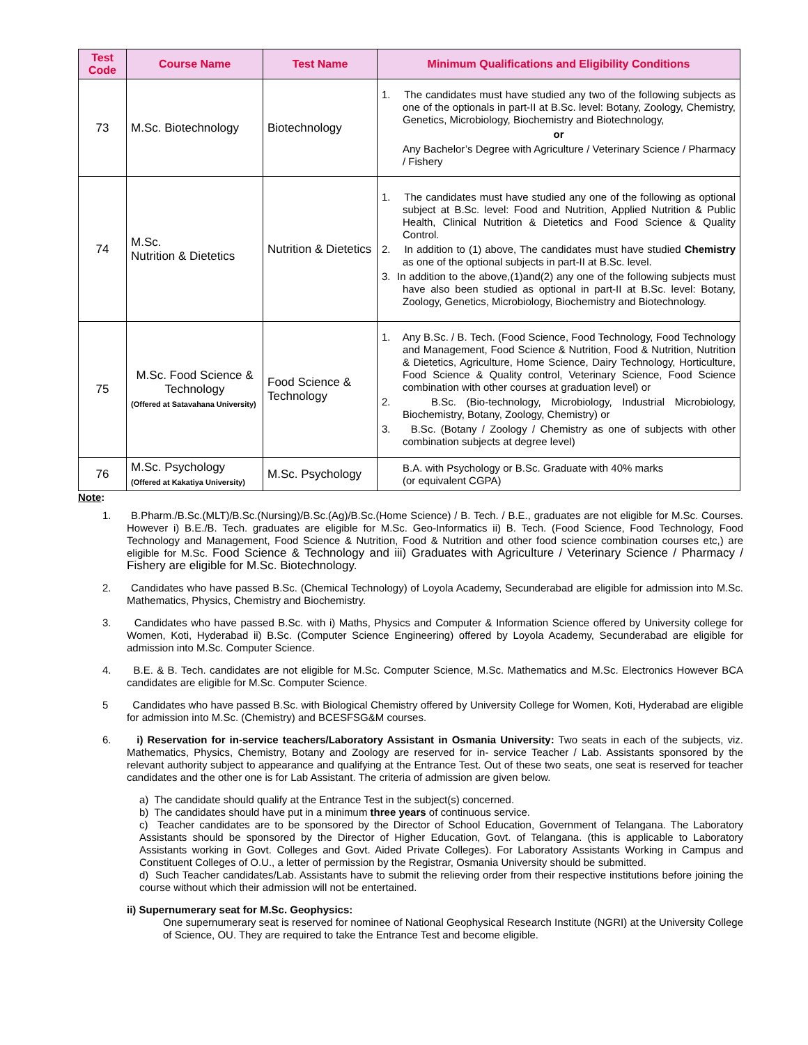| Test Code | Course Name | Test Name | Minimum Qualifications and Eligibility Conditions |
| --- | --- | --- | --- |
| 73 | M.Sc. Biotechnology | Biotechnology | 1. The candidates must have studied any two of the following subjects as one of the optionals in part-II at B.Sc. level: Botany, Zoology, Chemistry, Genetics, Microbiology, Biochemistry and Biotechnology, or Any Bachelor’s Degree with Agriculture / Veterinary Science / Pharmacy / Fishery |
| 74 | M.Sc. Nutrition & Dietetics | Nutrition & Dietetics | 1. The candidates must have studied any one of the following as optional subject at B.Sc. level: Food and Nutrition, Applied Nutrition & Public Health, Clinical Nutrition & Dietetics and Food Science & Quality Control. 2. In addition to (1) above, The candidates must have studied Chemistry as one of the optional subjects in part-II at B.Sc. level. 3. In addition to the above,(1)and(2) any one of the following subjects must have also been studied as optional in part-II at B.Sc. level: Botany, Zoology, Genetics, Microbiology, Biochemistry and Biotechnology. |
| 75 | M.Sc. Food Science & Technology (Offered at Satavahana University) | Food Science & Technology | 1. Any B.Sc. / B. Tech. (Food Science, Food Technology, Food Technology and Management, Food Science & Nutrition, Food & Nutrition, Nutrition & Dietetics, Agriculture, Home Science, Dairy Technology, Horticulture, Food Science & Quality control, Veterinary Science, Food Science combination with other courses at graduation level) or 2. B.Sc. (Bio-technology, Microbiology, Industrial Microbiology, Biochemistry, Botany, Zoology, Chemistry) or 3. B.Sc. (Botany / Zoology / Chemistry as one of subjects with other combination subjects at degree level) |
| 76 | M.Sc. Psychology (Offered at Kakatiya University) | M.Sc. Psychology | B.A. with Psychology or B.Sc. Graduate with 40% marks (or equivalent CGPA) |
Note:
1. B.Pharm./B.Sc.(MLT)/B.Sc.(Nursing)/B.Sc.(Ag)/B.Sc.(Home Science) / B. Tech. / B.E., graduates are not eligible for M.Sc. Courses. However i) B.E./B. Tech. graduates are eligible for M.Sc. Geo-Informatics ii) B. Tech. (Food Science, Food Technology, Food Technology and Management, Food Science & Nutrition, Food & Nutrition and other food science combination courses etc,) are eligible for M.Sc. Food Science & Technology and iii) Graduates with Agriculture / Veterinary Science / Pharmacy / Fishery are eligible for M.Sc. Biotechnology.
2. Candidates who have passed B.Sc. (Chemical Technology) of Loyola Academy, Secunderabad are eligible for admission into M.Sc. Mathematics, Physics, Chemistry and Biochemistry.
3. Candidates who have passed B.Sc. with i) Maths, Physics and Computer & Information Science offered by University college for Women, Koti, Hyderabad ii) B.Sc. (Computer Science Engineering) offered by Loyola Academy, Secunderabad are eligible for admission into M.Sc. Computer Science.
4. B.E. & B. Tech. candidates are not eligible for M.Sc. Computer Science, M.Sc. Mathematics and M.Sc. Electronics However BCA candidates are eligible for M.Sc. Computer Science.
5 Candidates who have passed B.Sc. with Biological Chemistry offered by University College for Women, Koti, Hyderabad are eligible for admission into M.Sc. (Chemistry) and BCESFSG&M courses.
6. i) Reservation for in-service teachers/Laboratory Assistant in Osmania University: Two seats in each of the subjects, viz. Mathematics, Physics, Chemistry, Botany and Zoology are reserved for in- service Teacher / Lab. Assistants sponsored by the relevant authority subject to appearance and qualifying at the Entrance Test. Out of these two seats, one seat is reserved for teacher candidates and the other one is for Lab Assistant. The criteria of admission are given below.
a) The candidate should qualify at the Entrance Test in the subject(s) concerned.
b) The candidates should have put in a minimum three years of continuous service.
c) Teacher candidates are to be sponsored by the Director of School Education, Government of Telangana. The Laboratory Assistants should be sponsored by the Director of Higher Education, Govt. of Telangana. (this is applicable to Laboratory Assistants working in Govt. Colleges and Govt. Aided Private Colleges). For Laboratory Assistants Working in Campus and Constituent Colleges of O.U., a letter of permission by the Registrar, Osmania University should be submitted.
d) Such Teacher candidates/Lab. Assistants have to submit the relieving order from their respective institutions before joining the course without which their admission will not be entertained.
ii) Supernumerary seat for M.Sc. Geophysics:
One supernumerary seat is reserved for nominee of National Geophysical Research Institute (NGRI) at the University College of Science, OU. They are required to take the Entrance Test and become eligible.